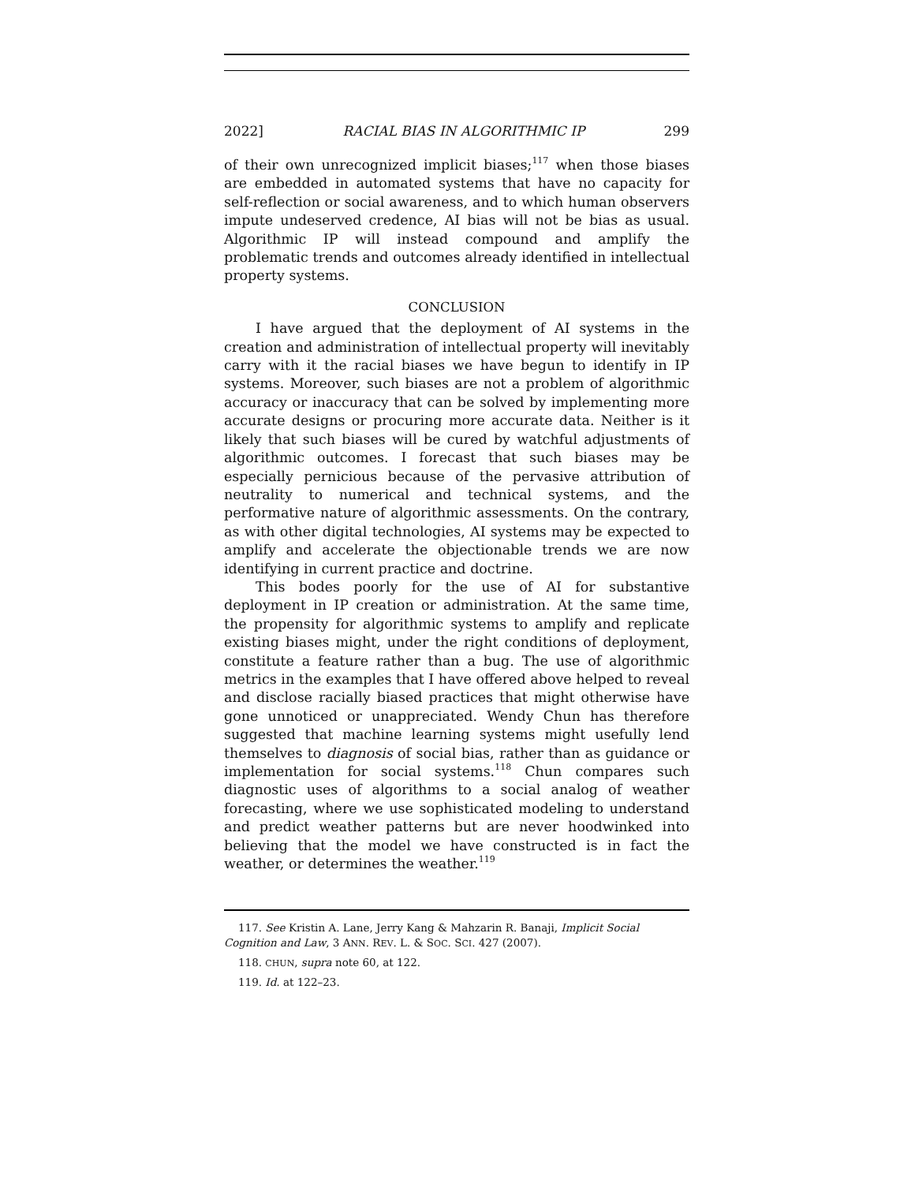2022] RACIAL BIAS IN ALGORITHMIC IP 299
of their own unrecognized implicit biases;<sup>117</sup> when those biases are embedded in automated systems that have no capacity for self-reflection or social awareness, and to which human observers impute undeserved credence, AI bias will not be bias as usual. Algorithmic IP will instead compound and amplify the problematic trends and outcomes already identified in intellectual property systems.
CONCLUSION
I have argued that the deployment of AI systems in the creation and administration of intellectual property will inevitably carry with it the racial biases we have begun to identify in IP systems. Moreover, such biases are not a problem of algorithmic accuracy or inaccuracy that can be solved by implementing more accurate designs or procuring more accurate data. Neither is it likely that such biases will be cured by watchful adjustments of algorithmic outcomes. I forecast that such biases may be especially pernicious because of the pervasive attribution of neutrality to numerical and technical systems, and the performative nature of algorithmic assessments. On the contrary, as with other digital technologies, AI systems may be expected to amplify and accelerate the objectionable trends we are now identifying in current practice and doctrine.
This bodes poorly for the use of AI for substantive deployment in IP creation or administration. At the same time, the propensity for algorithmic systems to amplify and replicate existing biases might, under the right conditions of deployment, constitute a feature rather than a bug. The use of algorithmic metrics in the examples that I have offered above helped to reveal and disclose racially biased practices that might otherwise have gone unnoticed or unappreciated. Wendy Chun has therefore suggested that machine learning systems might usefully lend themselves to diagnosis of social bias, rather than as guidance or implementation for social systems.<sup>118</sup> Chun compares such diagnostic uses of algorithms to a social analog of weather forecasting, where we use sophisticated modeling to understand and predict weather patterns but are never hoodwinked into believing that the model we have constructed is in fact the weather, or determines the weather.<sup>119</sup>
117. See Kristin A. Lane, Jerry Kang & Mahzarin R. Banaji, Implicit Social Cognition and Law, 3 ANN. REV. L. & SOC. SCI. 427 (2007).
118. CHUN, supra note 60, at 122.
119. Id. at 122–23.